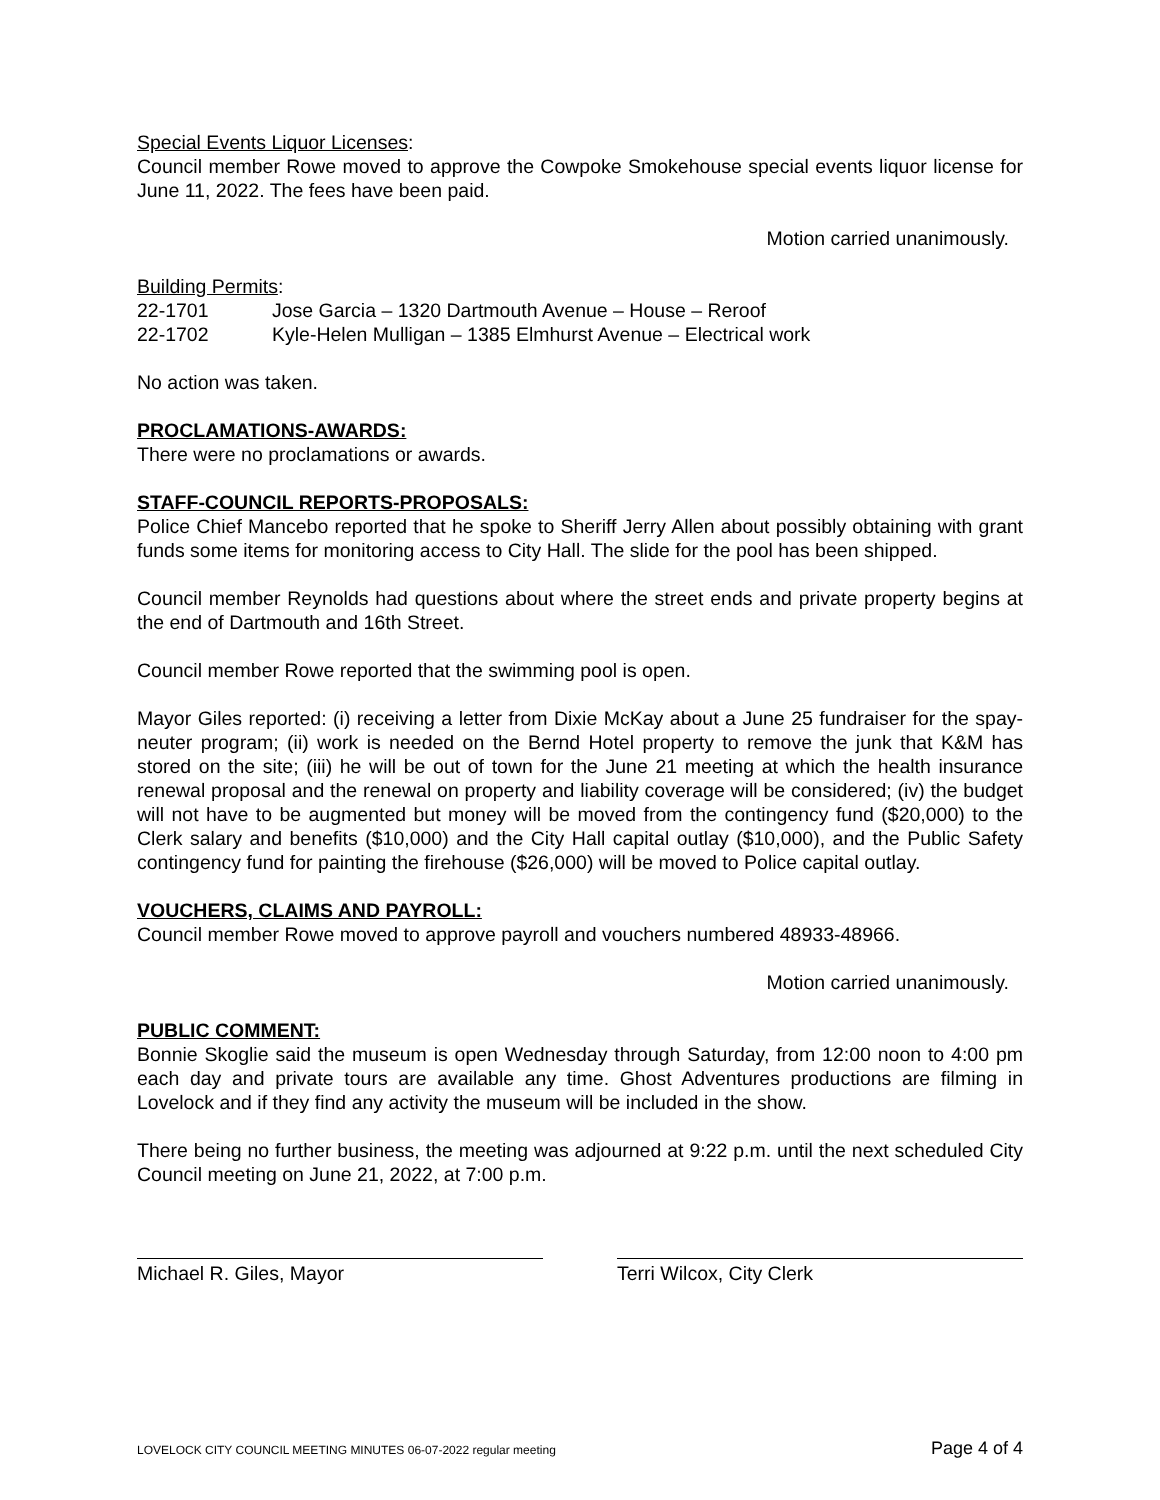Special Events Liquor Licenses
:
Council member Rowe moved to approve the Cowpoke Smokehouse special events liquor license for June 11, 2022. The fees have been paid.
Motion carried unanimously.
Building Permits:
22-1701 Jose Garcia – 1320 Dartmouth Avenue – House – Reroof
22-1702 Kyle-Helen Mulligan – 1385 Elmhurst Avenue – Electrical work
No action was taken.
PROCLAMATIONS-AWARDS:
There were no proclamations or awards.
STAFF-COUNCIL REPORTS-PROPOSALS:
Police Chief Mancebo reported that he spoke to Sheriff Jerry Allen about possibly obtaining with grant funds some items for monitoring access to City Hall. The slide for the pool has been shipped.
Council member Reynolds had questions about where the street ends and private property begins at the end of Dartmouth and 16th Street.
Council member Rowe reported that the swimming pool is open.
Mayor Giles reported: (i) receiving a letter from Dixie McKay about a June 25 fundraiser for the spay-neuter program; (ii) work is needed on the Bernd Hotel property to remove the junk that K&M has stored on the site; (iii) he will be out of town for the June 21 meeting at which the health insurance renewal proposal and the renewal on property and liability coverage will be considered; (iv) the budget will not have to be augmented but money will be moved from the contingency fund ($20,000) to the Clerk salary and benefits ($10,000) and the City Hall capital outlay ($10,000), and the Public Safety contingency fund for painting the firehouse ($26,000) will be moved to Police capital outlay.
VOUCHERS, CLAIMS AND PAYROLL:
Council member Rowe moved to approve payroll and vouchers numbered 48933-48966.
Motion carried unanimously.
PUBLIC COMMENT:
Bonnie Skoglie said the museum is open Wednesday through Saturday, from 12:00 noon to 4:00 pm each day and private tours are available any time. Ghost Adventures productions are filming in Lovelock and if they find any activity the museum will be included in the show.
There being no further business, the meeting was adjourned at 9:22 p.m. until the next scheduled City Council meeting on June 21, 2022, at 7:00 p.m.
Michael R. Giles, Mayor Terri Wilcox, City Clerk
LOVELOCK CITY COUNCIL MEETING MINUTES 06-07-2022 regular meeting Page 4 of 4